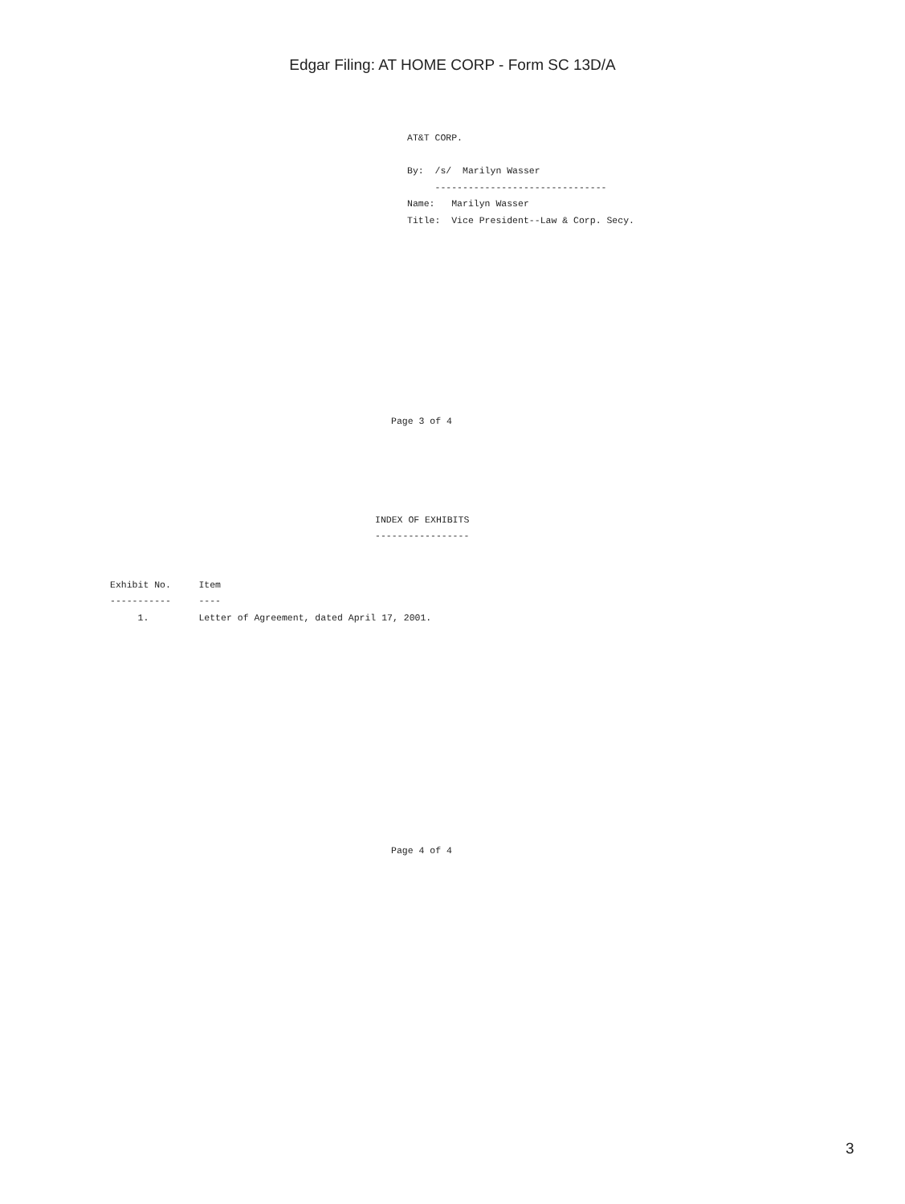Edgar Filing: AT HOME CORP - Form SC 13D/A
AT&T CORP.

By:  /s/  Marilyn Wasser
     -------------------------------
Name:   Marilyn Wasser
Title:  Vice President--Law & Corp. Secy.
Page 3 of 4
INDEX OF EXHIBITS
-----------------
Exhibit No.     Item
-----------     ----
     1.         Letter of Agreement, dated April 17, 2001.
Page 4 of 4
3